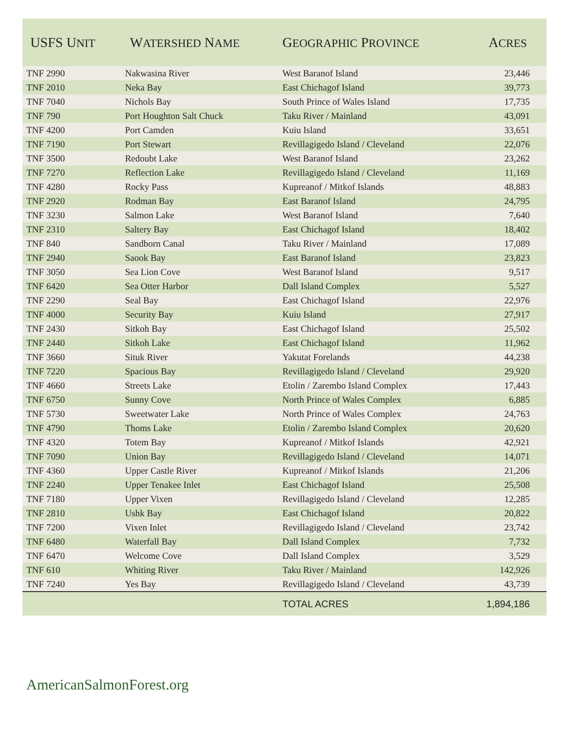| USFS U NIT | W ATERSHED N AME | G EOGRAPHIC P ROVINCE | A CRES |
| --- | --- | --- | --- |
| TNF 2990 | Nakwasina River | West Baranof Island | 23,446 |
| TNF 2010 | Neka Bay | East Chichagof Island | 39,773 |
| TNF 7040 | Nichols Bay | South Prince of Wales Island | 17,735 |
| TNF 790 | Port Houghton Salt Chuck | Taku River / Mainland | 43,091 |
| TNF 4200 | Port Camden | Kuiu Island | 33,651 |
| TNF 7190 | Port Stewart | Revillagigedo Island / Cleveland | 22,076 |
| TNF 3500 | Redoubt Lake | West Baranof Island | 23,262 |
| TNF 7270 | Reflection Lake | Revillagigedo Island / Cleveland | 11,169 |
| TNF 4280 | Rocky Pass | Kupreanof / Mitkof Islands | 48,883 |
| TNF 2920 | Rodman Bay | East Baranof Island | 24,795 |
| TNF 3230 | Salmon Lake | West Baranof Island | 7,640 |
| TNF 2310 | Saltery Bay | East Chichagof Island | 18,402 |
| TNF 840 | Sandborn Canal | Taku River / Mainland | 17,089 |
| TNF 2940 | Saook Bay | East Baranof Island | 23,823 |
| TNF 3050 | Sea Lion Cove | West Baranof Island | 9,517 |
| TNF 6420 | Sea Otter Harbor | Dall Island Complex | 5,527 |
| TNF 2290 | Seal Bay | East Chichagof Island | 22,976 |
| TNF 4000 | Security Bay | Kuiu Island | 27,917 |
| TNF 2430 | Sitkoh Bay | East Chichagof Island | 25,502 |
| TNF 2440 | Sitkoh Lake | East Chichagof Island | 11,962 |
| TNF 3660 | Situk River | Yakutat Forelands | 44,238 |
| TNF 7220 | Spacious Bay | Revillagigedo Island / Cleveland | 29,920 |
| TNF 4660 | Streets Lake | Etolin / Zarembo Island Complex | 17,443 |
| TNF 6750 | Sunny Cove | North Prince of Wales Complex | 6,885 |
| TNF 5730 | Sweetwater Lake | North Prince of Wales Complex | 24,763 |
| TNF 4790 | Thoms Lake | Etolin / Zarembo Island Complex | 20,620 |
| TNF 4320 | Totem Bay | Kupreanof / Mitkof Islands | 42,921 |
| TNF 7090 | Union Bay | Revillagigedo Island / Cleveland | 14,071 |
| TNF 4360 | Upper Castle River | Kupreanof / Mitkof Islands | 21,206 |
| TNF 2240 | Upper Tenakee Inlet | East Chichagof Island | 25,508 |
| TNF 7180 | Upper Vixen | Revillagigedo Island / Cleveland | 12,285 |
| TNF 2810 | Ushk Bay | East Chichagof Island | 20,822 |
| TNF 7200 | Vixen Inlet | Revillagigedo Island / Cleveland | 23,742 |
| TNF 6480 | Waterfall Bay | Dall Island Complex | 7,732 |
| TNF 6470 | Welcome Cove | Dall Island Complex | 3,529 |
| TNF 610 | Whiting River | Taku River / Mainland | 142,926 |
| TNF 7240 | Yes Bay | Revillagigedo Island / Cleveland | 43,739 |
| | | TOTAL ACRES | 1,894,186 |
AmericanSalmonForest.org